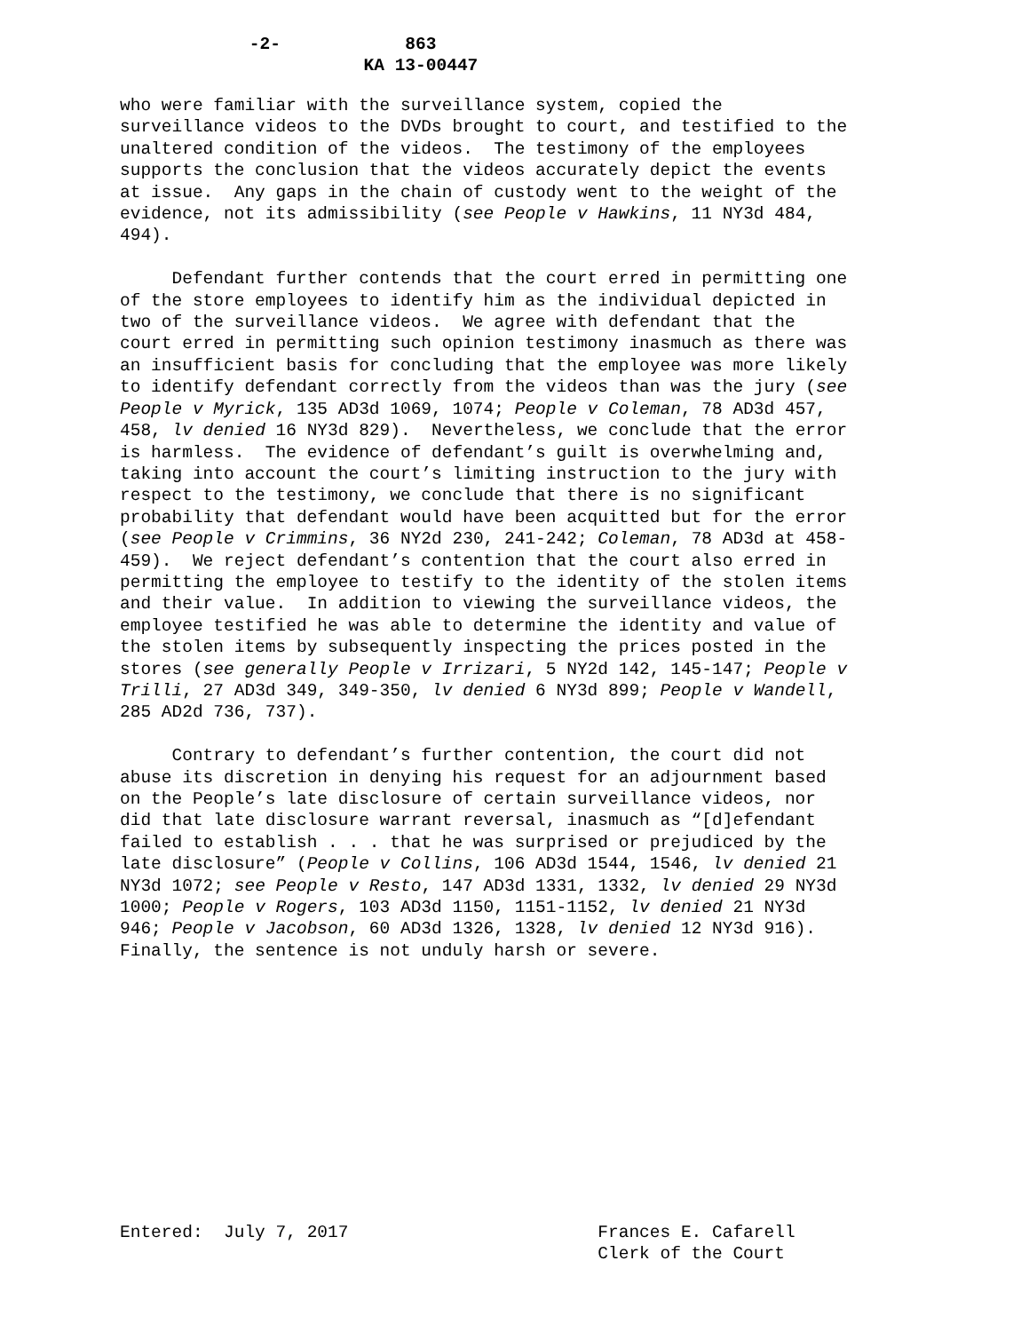-2- 863 KA 13-00447
who were familiar with the surveillance system, copied the surveillance videos to the DVDs brought to court, and testified to the unaltered condition of the videos. The testimony of the employees supports the conclusion that the videos accurately depict the events at issue. Any gaps in the chain of custody went to the weight of the evidence, not its admissibility (see People v Hawkins, 11 NY3d 484, 494). Defendant further contends that the court erred in permitting one of the store employees to identify him as the individual depicted in two of the surveillance videos. We agree with defendant that the court erred in permitting such opinion testimony inasmuch as there was an insufficient basis for concluding that the employee was more likely to identify defendant correctly from the videos than was the jury (see People v Myrick, 135 AD3d 1069, 1074; People v Coleman, 78 AD3d 457, 458, lv denied 16 NY3d 829). Nevertheless, we conclude that the error is harmless. The evidence of defendant’s guilt is overwhelming and, taking into account the court’s limiting instruction to the jury with respect to the testimony, we conclude that there is no significant probability that defendant would have been acquitted but for the error (see People v Crimmins, 36 NY2d 230, 241-242; Coleman, 78 AD3d at 458- 459). We reject defendant’s contention that the court also erred in permitting the employee to testify to the identity of the stolen items and their value. In addition to viewing the surveillance videos, the employee testified he was able to determine the identity and value of the stolen items by subsequently inspecting the prices posted in the stores (see generally People v Irrizari, 5 NY2d 142, 145-147; People v Trilli, 27 AD3d 349, 349-350, lv denied 6 NY3d 899; People v Wandell, 285 AD2d 736, 737). Contrary to defendant’s further contention, the court did not abuse its discretion in denying his request for an adjournment based on the People’s late disclosure of certain surveillance videos, nor did that late disclosure warrant reversal, inasmuch as “[d]efendant failed to establish . . . that he was surprised or prejudiced by the late disclosure” (People v Collins, 106 AD3d 1544, 1546, lv denied 21 NY3d 1072; see People v Resto, 147 AD3d 1331, 1332, lv denied 29 NY3d 1000; People v Rogers, 103 AD3d 1150, 1151-1152, lv denied 21 NY3d 946; People v Jacobson, 60 AD3d 1326, 1328, lv denied 12 NY3d 916). Finally, the sentence is not unduly harsh or severe.
Entered: July 7, 2017 Frances E. Cafarell Clerk of the Court